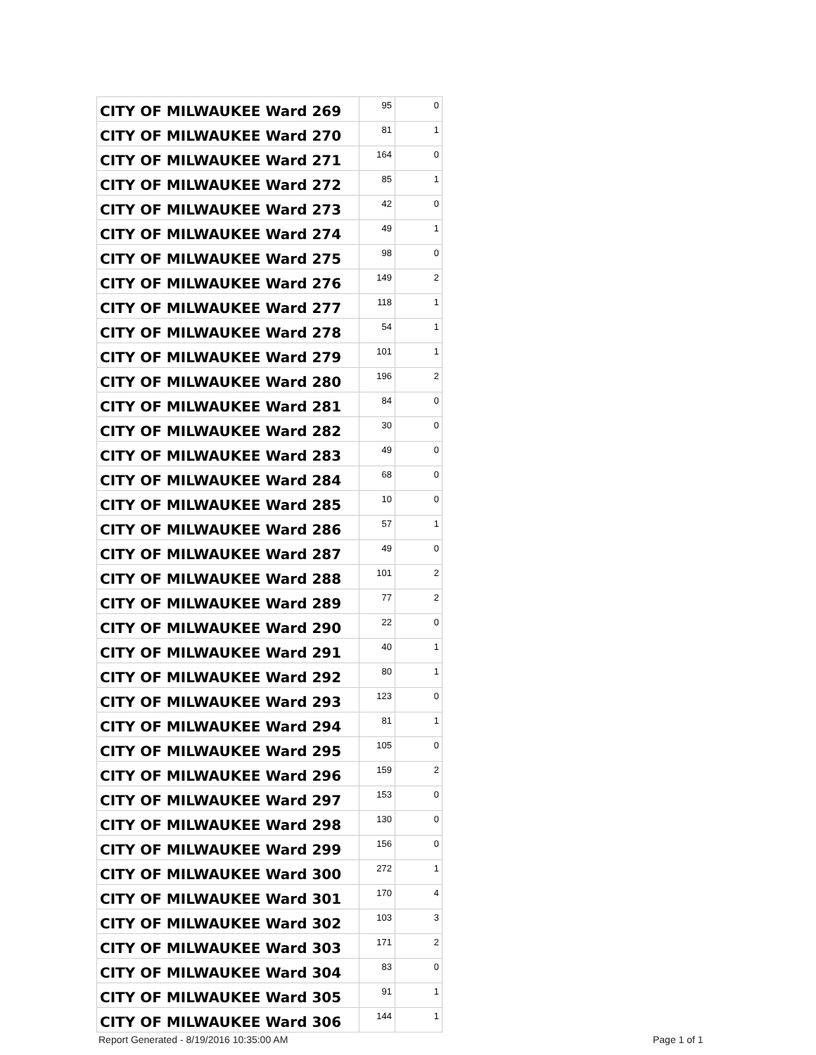| CITY OF MILWAUKEE Ward 269 | 95 | 0 |
| CITY OF MILWAUKEE Ward 270 | 81 | 1 |
| CITY OF MILWAUKEE Ward 271 | 164 | 0 |
| CITY OF MILWAUKEE Ward 272 | 85 | 1 |
| CITY OF MILWAUKEE Ward 273 | 42 | 0 |
| CITY OF MILWAUKEE Ward 274 | 49 | 1 |
| CITY OF MILWAUKEE Ward 275 | 98 | 0 |
| CITY OF MILWAUKEE Ward 276 | 149 | 2 |
| CITY OF MILWAUKEE Ward 277 | 118 | 1 |
| CITY OF MILWAUKEE Ward 278 | 54 | 1 |
| CITY OF MILWAUKEE Ward 279 | 101 | 1 |
| CITY OF MILWAUKEE Ward 280 | 196 | 2 |
| CITY OF MILWAUKEE Ward 281 | 84 | 0 |
| CITY OF MILWAUKEE Ward 282 | 30 | 0 |
| CITY OF MILWAUKEE Ward 283 | 49 | 0 |
| CITY OF MILWAUKEE Ward 284 | 68 | 0 |
| CITY OF MILWAUKEE Ward 285 | 10 | 0 |
| CITY OF MILWAUKEE Ward 286 | 57 | 1 |
| CITY OF MILWAUKEE Ward 287 | 49 | 0 |
| CITY OF MILWAUKEE Ward 288 | 101 | 2 |
| CITY OF MILWAUKEE Ward 289 | 77 | 2 |
| CITY OF MILWAUKEE Ward 290 | 22 | 0 |
| CITY OF MILWAUKEE Ward 291 | 40 | 1 |
| CITY OF MILWAUKEE Ward 292 | 80 | 1 |
| CITY OF MILWAUKEE Ward 293 | 123 | 0 |
| CITY OF MILWAUKEE Ward 294 | 81 | 1 |
| CITY OF MILWAUKEE Ward 295 | 105 | 0 |
| CITY OF MILWAUKEE Ward 296 | 159 | 2 |
| CITY OF MILWAUKEE Ward 297 | 153 | 0 |
| CITY OF MILWAUKEE Ward 298 | 130 | 0 |
| CITY OF MILWAUKEE Ward 299 | 156 | 0 |
| CITY OF MILWAUKEE Ward 300 | 272 | 1 |
| CITY OF MILWAUKEE Ward 301 | 170 | 4 |
| CITY OF MILWAUKEE Ward 302 | 103 | 3 |
| CITY OF MILWAUKEE Ward 303 | 171 | 2 |
| CITY OF MILWAUKEE Ward 304 | 83 | 0 |
| CITY OF MILWAUKEE Ward 305 | 91 | 1 |
| CITY OF MILWAUKEE Ward 306 | 144 | 1 |
Report Generated - 8/19/2016 10:35:00 AM
Page 1 of 1